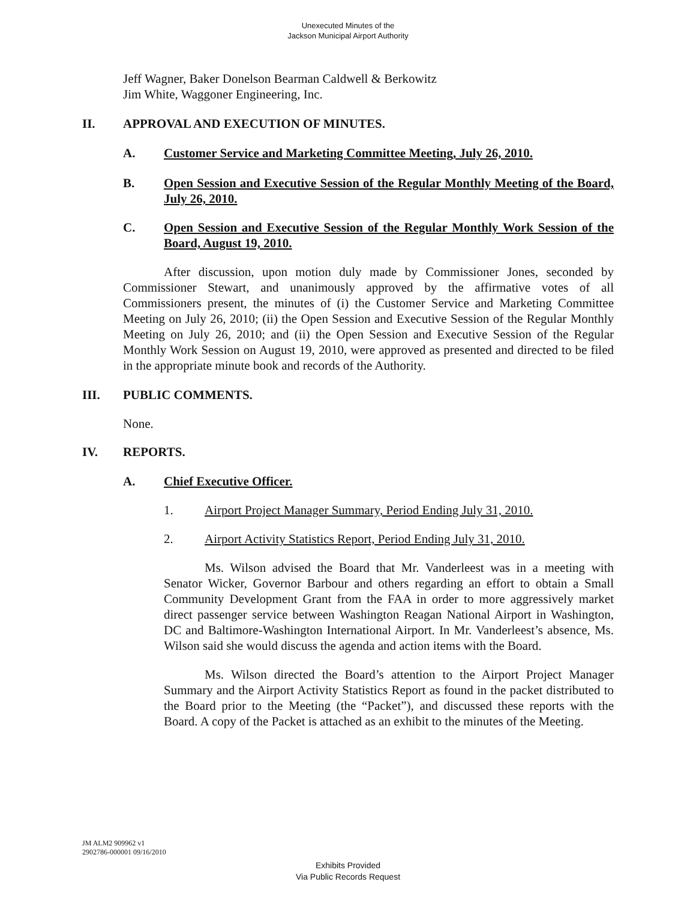Unexecuted Minutes of the
Jackson Municipal Airport Authority
Jeff Wagner, Baker Donelson Bearman Caldwell & Berkowitz
Jim White, Waggoner Engineering, Inc.
II. APPROVAL AND EXECUTION OF MINUTES.
A. Customer Service and Marketing Committee Meeting, July 26, 2010.
B. Open Session and Executive Session of the Regular Monthly Meeting of the Board, July 26, 2010.
C. Open Session and Executive Session of the Regular Monthly Work Session of the Board, August 19, 2010.
After discussion, upon motion duly made by Commissioner Jones, seconded by Commissioner Stewart, and unanimously approved by the affirmative votes of all Commissioners present, the minutes of (i) the Customer Service and Marketing Committee Meeting on July 26, 2010; (ii) the Open Session and Executive Session of the Regular Monthly Meeting on July 26, 2010; and (ii) the Open Session and Executive Session of the Regular Monthly Work Session on August 19, 2010, were approved as presented and directed to be filed in the appropriate minute book and records of the Authority.
III. PUBLIC COMMENTS.
None.
IV. REPORTS.
A. Chief Executive Officer.
1. Airport Project Manager Summary, Period Ending July 31, 2010.
2. Airport Activity Statistics Report, Period Ending July 31, 2010.
Ms. Wilson advised the Board that Mr. Vanderleest was in a meeting with Senator Wicker, Governor Barbour and others regarding an effort to obtain a Small Community Development Grant from the FAA in order to more aggressively market direct passenger service between Washington Reagan National Airport in Washington, DC and Baltimore-Washington International Airport. In Mr. Vanderleest’s absence, Ms. Wilson said she would discuss the agenda and action items with the Board.
Ms. Wilson directed the Board’s attention to the Airport Project Manager Summary and the Airport Activity Statistics Report as found in the packet distributed to the Board prior to the Meeting (the “Packet”), and discussed these reports with the Board. A copy of the Packet is attached as an exhibit to the minutes of the Meeting.
JM ALM2 909962 v1
2902786-000001 09/16/2010
Exhibits Provided
Via Public Records Request